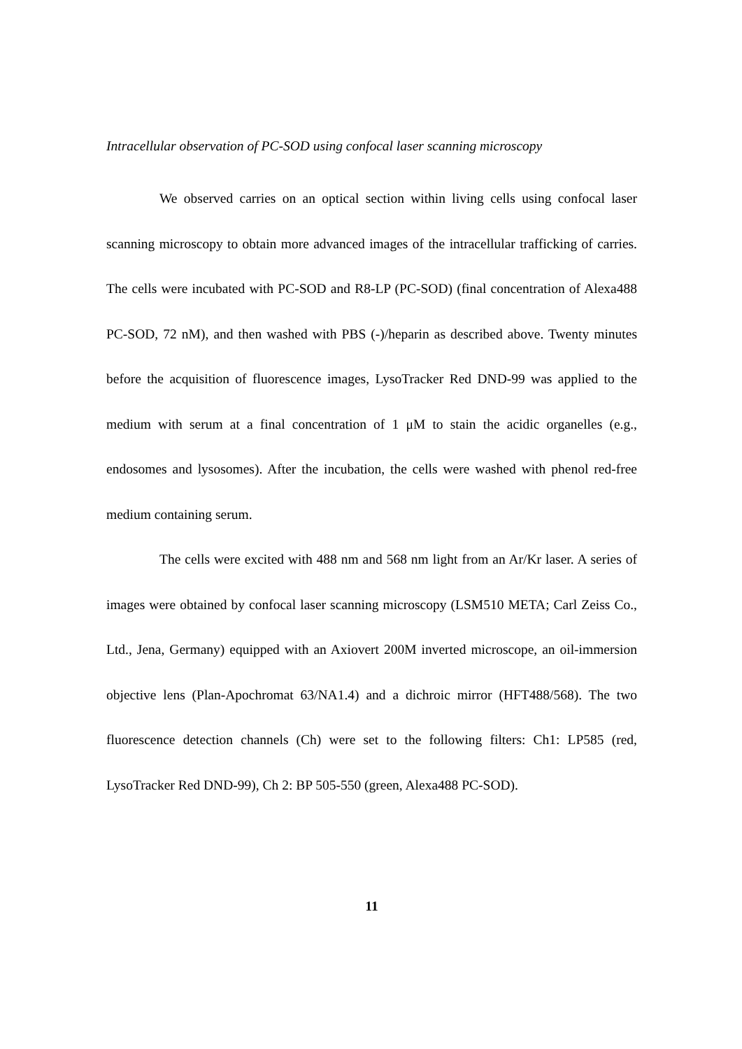Intracellular observation of PC-SOD using confocal laser scanning microscopy
We observed carries on an optical section within living cells using confocal laser scanning microscopy to obtain more advanced images of the intracellular trafficking of carries. The cells were incubated with PC-SOD and R8-LP (PC-SOD) (final concentration of Alexa488 PC-SOD, 72 nM), and then washed with PBS (-)/heparin as described above. Twenty minutes before the acquisition of fluorescence images, LysoTracker Red DND-99 was applied to the medium with serum at a final concentration of 1 μM to stain the acidic organelles (e.g., endosomes and lysosomes). After the incubation, the cells were washed with phenol red-free medium containing serum.
The cells were excited with 488 nm and 568 nm light from an Ar/Kr laser. A series of images were obtained by confocal laser scanning microscopy (LSM510 META; Carl Zeiss Co., Ltd., Jena, Germany) equipped with an Axiovert 200M inverted microscope, an oil-immersion objective lens (Plan-Apochromat 63/NA1.4) and a dichroic mirror (HFT488/568). The two fluorescence detection channels (Ch) were set to the following filters: Ch1: LP585 (red, LysoTracker Red DND-99), Ch 2: BP 505-550 (green, Alexa488 PC-SOD).
11